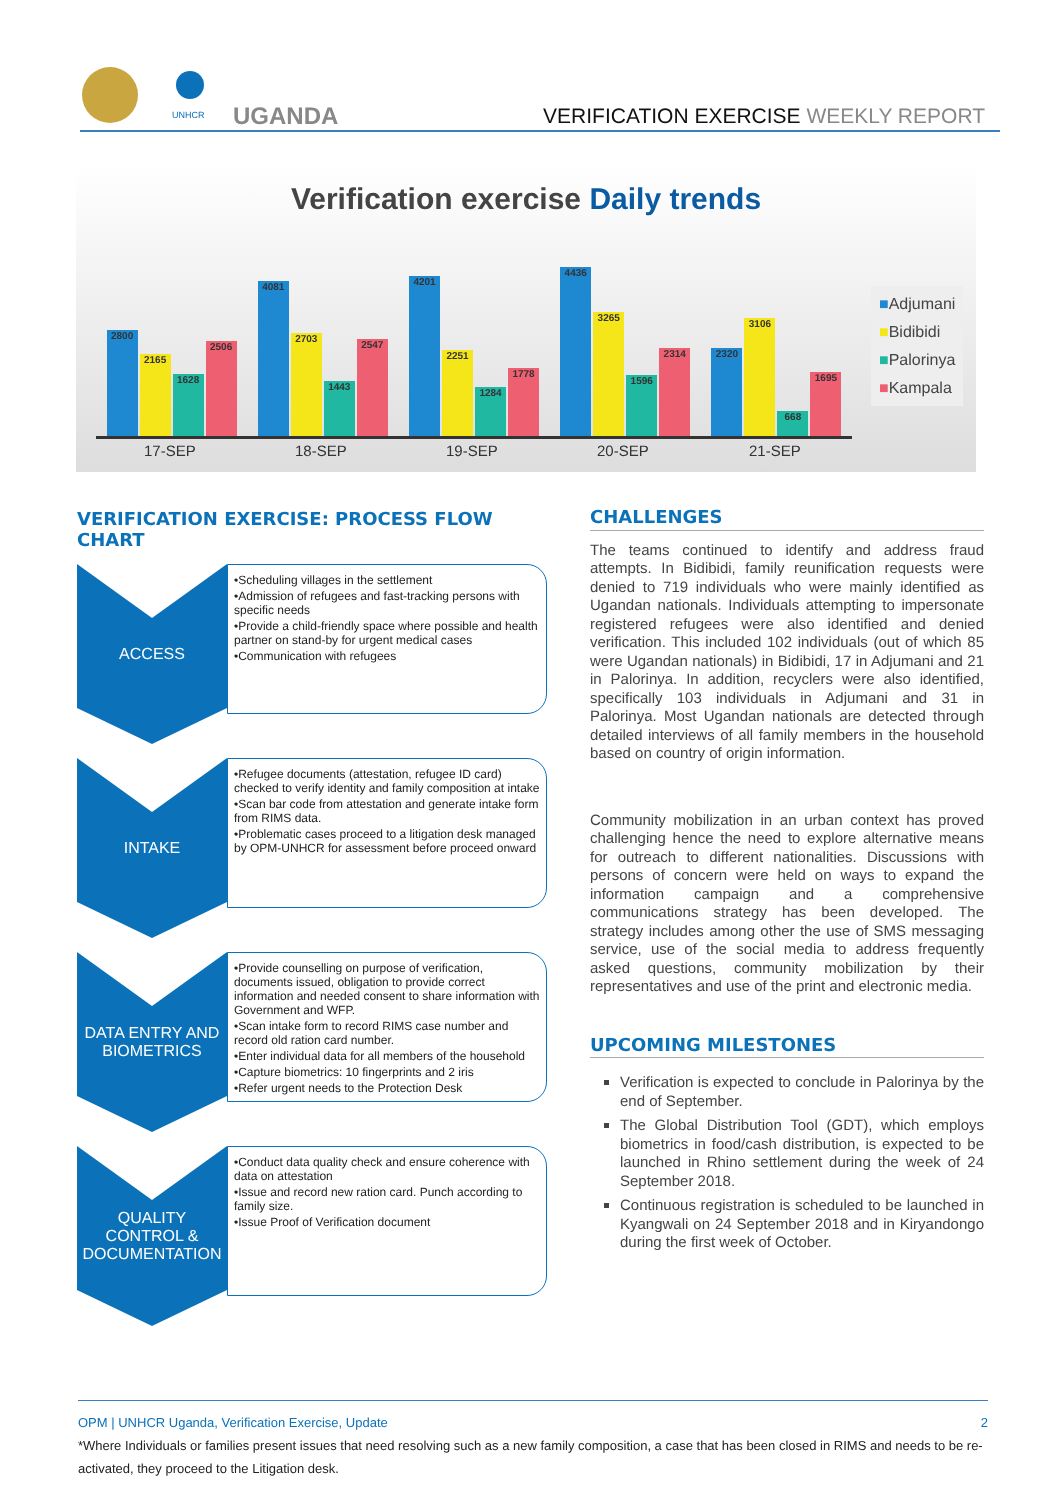UNHCR
UGANDA
VERIFICATION EXERCISE WEEKLY REPORT
Verification exercise Daily trends
2800
2165
1628
2506
4081
2703
1443
2547
4201
2251
1284
1778
4436
3265
1596
2314
2320
3106
668
1695
17-SEP 18-SEP 19-SEP 20-SEP 21-SEP
■Adjumani
■Bidibidi
■Palorinya
■Kampala
VERIFICATION EXERCISE: PROCESS FLOW CHART
ACCESS
•Scheduling villages in the settlement
•Admission of refugees and fast-tracking persons with specific needs
•Provide a child-friendly space where possible and health partner on stand-by for urgent medical cases
•Communication with refugees
INTAKE
•Refugee documents (attestation, refugee ID card) checked to verify identity and family composition at intake
•Scan bar code from attestation and generate intake form from RIMS data.
•Problematic cases proceed to a litigation desk managed by OPM-UNHCR for assessment before proceed onward
DATA ENTRY AND
BIOMETRICS
•Provide counselling on purpose of verification, documents issued, obligation to provide correct information and needed consent to share information with Government and WFP.
•Scan intake form to record RIMS case number and record old ration card number.
•Enter individual data for all members of the household
•Capture biometrics: 10 fingerprints and 2 iris
•Refer urgent needs to the Protection Desk
QUALITY
CONTROL &
DOCUMENTATION
•Conduct data quality check and ensure coherence with data on attestation
•Issue and record new ration card. Punch according to family size.
•Issue Proof of Verification document
CHALLENGES
The teams continued to identify and address fraud attempts. In Bidibidi, family reunification requests were denied to 719 individuals who were mainly identified as Ugandan nationals. Individuals attempting to impersonate registered refugees were also identified and denied verification. This included 102 individuals (out of which 85 were Ugandan nationals) in Bidibidi, 17 in Adjumani and 21 in Palorinya. In addition, recyclers were also identified, specifically 103 individuals in Adjumani and 31 in Palorinya. Most Ugandan nationals are detected through detailed interviews of all family members in the household based on country of origin information.
Community mobilization in an urban context has proved challenging hence the need to explore alternative means for outreach to different nationalities. Discussions with persons of concern were held on ways to expand the information campaign and a comprehensive communications strategy has been developed. The strategy includes among other the use of SMS messaging service, use of the social media to address frequently asked questions, community mobilization by their representatives and use of the print and electronic media.
UPCOMING MILESTONES
Verification is expected to conclude in Palorinya by the end of September.
The Global Distribution Tool (GDT), which employs biometrics in food/cash distribution, is expected to be launched in Rhino settlement during the week of 24 September 2018.
Continuous registration is scheduled to be launched in Kyangwali on 24 September 2018 and in Kiryandongo during the first week of October.
OPM | UNHCR Uganda, Verification Exercise, Update 2
*Where Individuals or families present issues that need resolving such as a new family composition, a case that has been closed in RIMS and needs to be re-activated, they proceed to the Litigation desk.